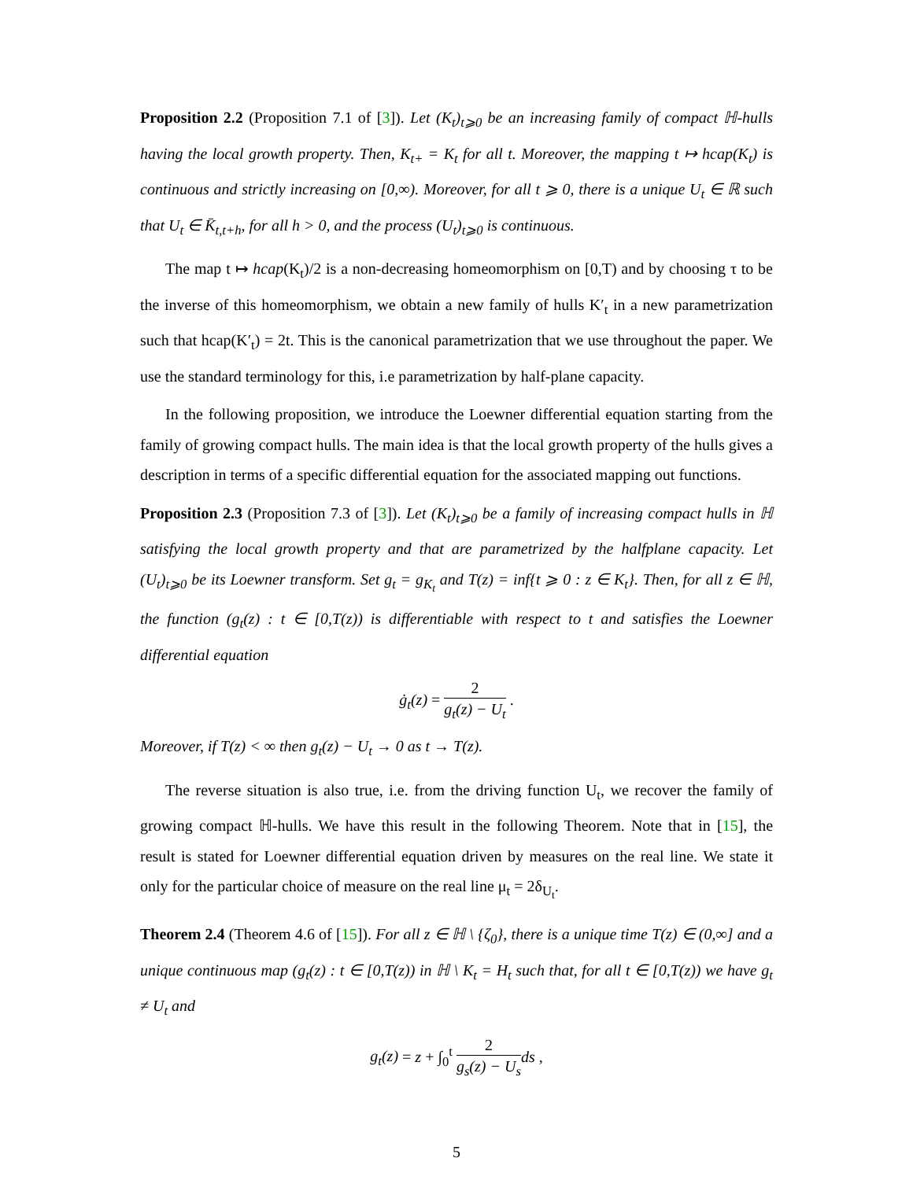Proposition 2.2 (Proposition 7.1 of [3]). Let (K<sub>t</sub>)<sub>t⩾0</sub> be an increasing family of compact ℍ-hulls having the local growth property. Then, K<sub>t+</sub> = K<sub>t</sub> for all t. Moreover, the mapping t ↦ hcap(K<sub>t</sub>) is continuous and strictly increasing on [0,∞). Moreover, for all t ⩾ 0, there is a unique U<sub>t</sub> ∈ ℝ such that U<sub>t</sub> ∈ K̄<sub>t,t+h</sub>, for all h > 0, and the process (U<sub>t</sub>)<sub>t⩾0</sub> is continuous.
The map t ↦ hcap(K<sub>t</sub>)/2 is a non-decreasing homeomorphism on [0,T) and by choosing τ to be the inverse of this homeomorphism, we obtain a new family of hulls K′<sub>t</sub> in a new parametrization such that hcap(K′<sub>t</sub>) = 2t. This is the canonical parametrization that we use throughout the paper. We use the standard terminology for this, i.e parametrization by half-plane capacity.
In the following proposition, we introduce the Loewner differential equation starting from the family of growing compact hulls. The main idea is that the local growth property of the hulls gives a description in terms of a specific differential equation for the associated mapping out functions.
Proposition 2.3 (Proposition 7.3 of [3]). Let (K<sub>t</sub>)<sub>t⩾0</sub> be a family of increasing compact hulls in ℍ satisfying the local growth property and that are parametrized by the halfplane capacity. Let (U<sub>t</sub>)<sub>t⩾0</sub> be its Loewner transform. Set g<sub>t</sub> = g<sub>K<sub>t</sub></sub> and T(z) = inf{t ⩾ 0 : z ∈ K<sub>t</sub>}. Then, for all z ∈ ℍ, the function (g<sub>t</sub>(z) : t ∈ [0,T(z)) is differentiable with respect to t and satisfies the Loewner differential equation
ġ<sub>t</sub>(z) = 2 g<sub>t</sub>(z) − U<sub>t</sub> .
Moreover, if T(z) < ∞ then g<sub>t</sub>(z) − U<sub>t</sub> → 0 as t → T(z).
The reverse situation is also true, i.e. from the driving function U<sub>t</sub>, we recover the family of growing compact ℍ-hulls. We have this result in the following Theorem. Note that in [15], the result is stated for Loewner differential equation driven by measures on the real line. We state it only for the particular choice of measure on the real line μ<sub>t</sub> = 2δ<sub>U<sub>t</sub></sub>.
Theorem 2.4 (Theorem 4.6 of [15]). For all z ∈ ℍ \ {ζ<sub>0</sub>}, there is a unique time T(z) ∈ (0,∞] and a unique continuous map (g<sub>t</sub>(z) : t ∈ [0,T(z)) in ℍ \ K<sub>t</sub> = H<sub>t</sub> such that, for all t ∈ [0,T(z)) we have g<sub>t</sub> ≠ U<sub>t</sub> and
g<sub>t</sub>(z) = z + ∫<sub>0</sub><sup>t</sup> 2 g<sub>s</sub>(z) − U<sub>s</sub> ds ,
5